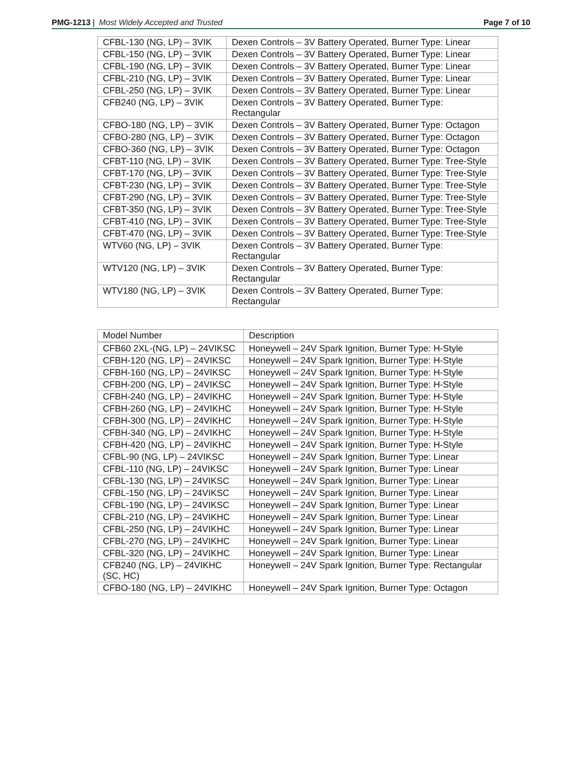PMG-1213 | Most Widely Accepted and Trusted Page 7 of 10
| CFBL-130 (NG, LP) – 3VIK | Dexen Controls – 3V Battery Operated, Burner Type: Linear |
| CFBL-150 (NG, LP) – 3VIK | Dexen Controls – 3V Battery Operated, Burner Type: Linear |
| CFBL-190 (NG, LP) – 3VIK | Dexen Controls – 3V Battery Operated, Burner Type: Linear |
| CFBL-210 (NG, LP) – 3VIK | Dexen Controls – 3V Battery Operated, Burner Type: Linear |
| CFBL-250 (NG, LP) – 3VIK | Dexen Controls – 3V Battery Operated, Burner Type: Linear |
| CFB240 (NG, LP) – 3VIK | Dexen Controls – 3V Battery Operated, Burner Type: Rectangular |
| CFBO-180 (NG, LP) – 3VIK | Dexen Controls – 3V Battery Operated, Burner Type: Octagon |
| CFBO-280 (NG, LP) – 3VIK | Dexen Controls – 3V Battery Operated, Burner Type: Octagon |
| CFBO-360 (NG, LP) – 3VIK | Dexen Controls – 3V Battery Operated, Burner Type: Octagon |
| CFBT-110 (NG, LP) – 3VIK | Dexen Controls – 3V Battery Operated, Burner Type: Tree-Style |
| CFBT-170 (NG, LP) – 3VIK | Dexen Controls – 3V Battery Operated, Burner Type: Tree-Style |
| CFBT-230 (NG, LP) – 3VIK | Dexen Controls – 3V Battery Operated, Burner Type: Tree-Style |
| CFBT-290 (NG, LP) – 3VIK | Dexen Controls – 3V Battery Operated, Burner Type: Tree-Style |
| CFBT-350 (NG, LP) – 3VIK | Dexen Controls – 3V Battery Operated, Burner Type: Tree-Style |
| CFBT-410 (NG, LP) – 3VIK | Dexen Controls – 3V Battery Operated, Burner Type: Tree-Style |
| CFBT-470 (NG, LP) – 3VIK | Dexen Controls – 3V Battery Operated, Burner Type: Tree-Style |
| WTV60 (NG, LP) – 3VIK | Dexen Controls – 3V Battery Operated, Burner Type: Rectangular |
| WTV120 (NG, LP) – 3VIK | Dexen Controls – 3V Battery Operated, Burner Type: Rectangular |
| WTV180 (NG, LP) – 3VIK | Dexen Controls – 3V Battery Operated, Burner Type: Rectangular |
| Model Number | Description |
| --- | --- |
| CFB60 2XL-(NG, LP) – 24VIKSC | Honeywell – 24V Spark Ignition, Burner Type: H-Style |
| CFBH-120 (NG, LP) – 24VIKSC | Honeywell – 24V Spark Ignition, Burner Type: H-Style |
| CFBH-160 (NG, LP) – 24VIKSC | Honeywell – 24V Spark Ignition, Burner Type: H-Style |
| CFBH-200 (NG, LP) – 24VIKSC | Honeywell – 24V Spark Ignition, Burner Type: H-Style |
| CFBH-240 (NG, LP) – 24VIKHC | Honeywell – 24V Spark Ignition, Burner Type: H-Style |
| CFBH-260 (NG, LP) – 24VIKHC | Honeywell – 24V Spark Ignition, Burner Type: H-Style |
| CFBH-300 (NG, LP) – 24VIKHC | Honeywell – 24V Spark Ignition, Burner Type: H-Style |
| CFBH-340 (NG, LP) – 24VIKHC | Honeywell – 24V Spark Ignition, Burner Type: H-Style |
| CFBH-420 (NG, LP) – 24VIKHC | Honeywell – 24V Spark Ignition, Burner Type: H-Style |
| CFBL-90 (NG, LP) – 24VIKSC | Honeywell – 24V Spark Ignition, Burner Type: Linear |
| CFBL-110 (NG, LP) – 24VIKSC | Honeywell – 24V Spark Ignition, Burner Type: Linear |
| CFBL-130 (NG, LP) – 24VIKSC | Honeywell – 24V Spark Ignition, Burner Type: Linear |
| CFBL-150 (NG, LP) – 24VIKSC | Honeywell – 24V Spark Ignition, Burner Type: Linear |
| CFBL-190 (NG, LP) – 24VIKSC | Honeywell – 24V Spark Ignition, Burner Type: Linear |
| CFBL-210 (NG, LP) – 24VIKHC | Honeywell – 24V Spark Ignition, Burner Type: Linear |
| CFBL-250 (NG, LP) – 24VIKHC | Honeywell – 24V Spark Ignition, Burner Type: Linear |
| CFBL-270 (NG, LP) – 24VIKHC | Honeywell – 24V Spark Ignition, Burner Type: Linear |
| CFBL-320 (NG, LP) – 24VIKHC | Honeywell – 24V Spark Ignition, Burner Type: Linear |
| CFB240 (NG, LP) – 24VIKHC (SC, HC) | Honeywell – 24V Spark Ignition, Burner Type: Rectangular |
| CFBO-180 (NG, LP) – 24VIKHC | Honeywell – 24V Spark Ignition, Burner Type: Octagon |